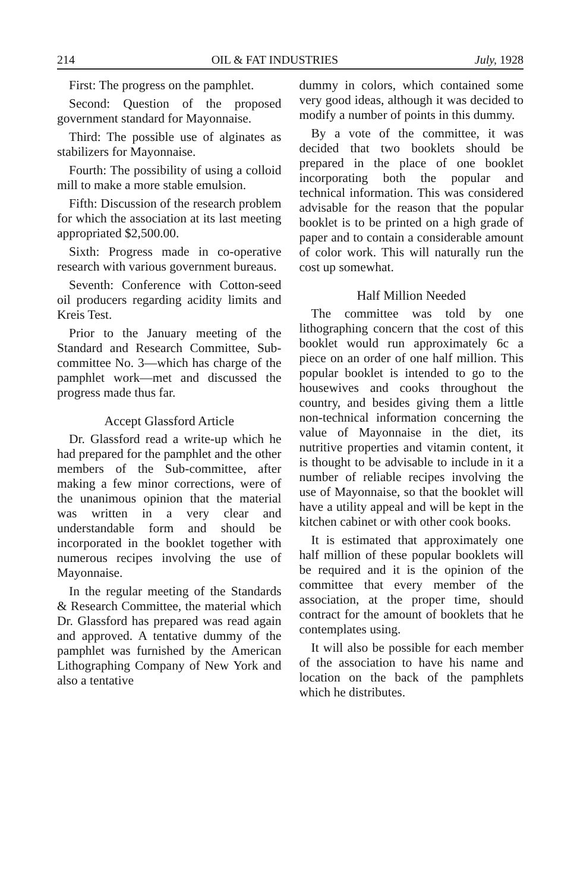214 OIL & FAT INDUSTRIES July, 1928
First: The progress on the pamphlet.
Second: Question of the proposed government standard for Mayonnaise.
Third: The possible use of alginates as stabilizers for Mayonnaise.
Fourth: The possibility of using a colloid mill to make a more stable emulsion.
Fifth: Discussion of the research problem for which the association at its last meeting appropriated $2,500.00.
Sixth: Progress made in co-operative research with various government bureaus.
Seventh: Conference with Cotton-seed oil producers regarding acidity limits and Kreis Test.
Prior to the January meeting of the Standard and Research Committee, Sub-committee No. 3—which has charge of the pamphlet work—met and discussed the progress made thus far.
Accept Glassford Article
Dr. Glassford read a write-up which he had prepared for the pamphlet and the other members of the Sub-committee, after making a few minor corrections, were of the unanimous opinion that the material was written in a very clear and understandable form and should be incorporated in the booklet together with numerous recipes involving the use of Mayonnaise.
In the regular meeting of the Standards & Research Committee, the material which Dr. Glassford has prepared was read again and approved. A tentative dummy of the pamphlet was furnished by the American Lithographing Company of New York and also a tentative
dummy in colors, which contained some very good ideas, although it was decided to modify a number of points in this dummy.
By a vote of the committee, it was decided that two booklets should be prepared in the place of one booklet incorporating both the popular and technical information. This was considered advisable for the reason that the popular booklet is to be printed on a high grade of paper and to contain a considerable amount of color work. This will naturally run the cost up somewhat.
Half Million Needed
The committee was told by one lithographing concern that the cost of this booklet would run approximately 6c a piece on an order of one half million. This popular booklet is intended to go to the housewives and cooks throughout the country, and besides giving them a little non-technical information concerning the value of Mayonnaise in the diet, its nutritive properties and vitamin content, it is thought to be advisable to include in it a number of reliable recipes involving the use of Mayonnaise, so that the booklet will have a utility appeal and will be kept in the kitchen cabinet or with other cook books.
It is estimated that approximately one half million of these popular booklets will be required and it is the opinion of the committee that every member of the association, at the proper time, should contract for the amount of booklets that he contemplates using.
It will also be possible for each member of the association to have his name and location on the back of the pamphlets which he distributes.